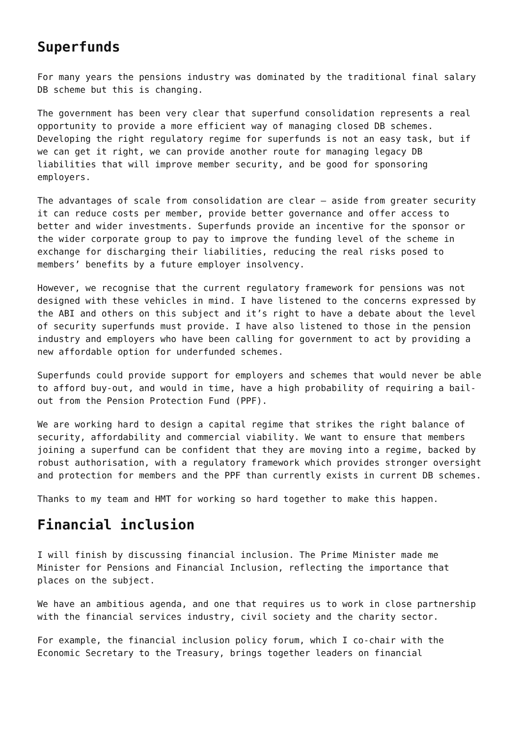Superfunds
For many years the pensions industry was dominated by the traditional final salary DB scheme but this is changing.
The government has been very clear that superfund consolidation represents a real opportunity to provide a more efficient way of managing closed DB schemes. Developing the right regulatory regime for superfunds is not an easy task, but if we can get it right, we can provide another route for managing legacy DB liabilities that will improve member security, and be good for sponsoring employers.
The advantages of scale from consolidation are clear – aside from greater security it can reduce costs per member, provide better governance and offer access to better and wider investments. Superfunds provide an incentive for the sponsor or the wider corporate group to pay to improve the funding level of the scheme in exchange for discharging their liabilities, reducing the real risks posed to members’ benefits by a future employer insolvency.
However, we recognise that the current regulatory framework for pensions was not designed with these vehicles in mind. I have listened to the concerns expressed by the ABI and others on this subject and it’s right to have a debate about the level of security superfunds must provide. I have also listened to those in the pension industry and employers who have been calling for government to act by providing a new affordable option for underfunded schemes.
Superfunds could provide support for employers and schemes that would never be able to afford buy-out, and would in time, have a high probability of requiring a bail-out from the Pension Protection Fund (PPF).
We are working hard to design a capital regime that strikes the right balance of security, affordability and commercial viability. We want to ensure that members joining a superfund can be confident that they are moving into a regime, backed by robust authorisation, with a regulatory framework which provides stronger oversight and protection for members and the PPF than currently exists in current DB schemes.
Thanks to my team and HMT for working so hard together to make this happen.
Financial inclusion
I will finish by discussing financial inclusion. The Prime Minister made me Minister for Pensions and Financial Inclusion, reflecting the importance that places on the subject.
We have an ambitious agenda, and one that requires us to work in close partnership with the financial services industry, civil society and the charity sector.
For example, the financial inclusion policy forum, which I co-chair with the Economic Secretary to the Treasury, brings together leaders on financial